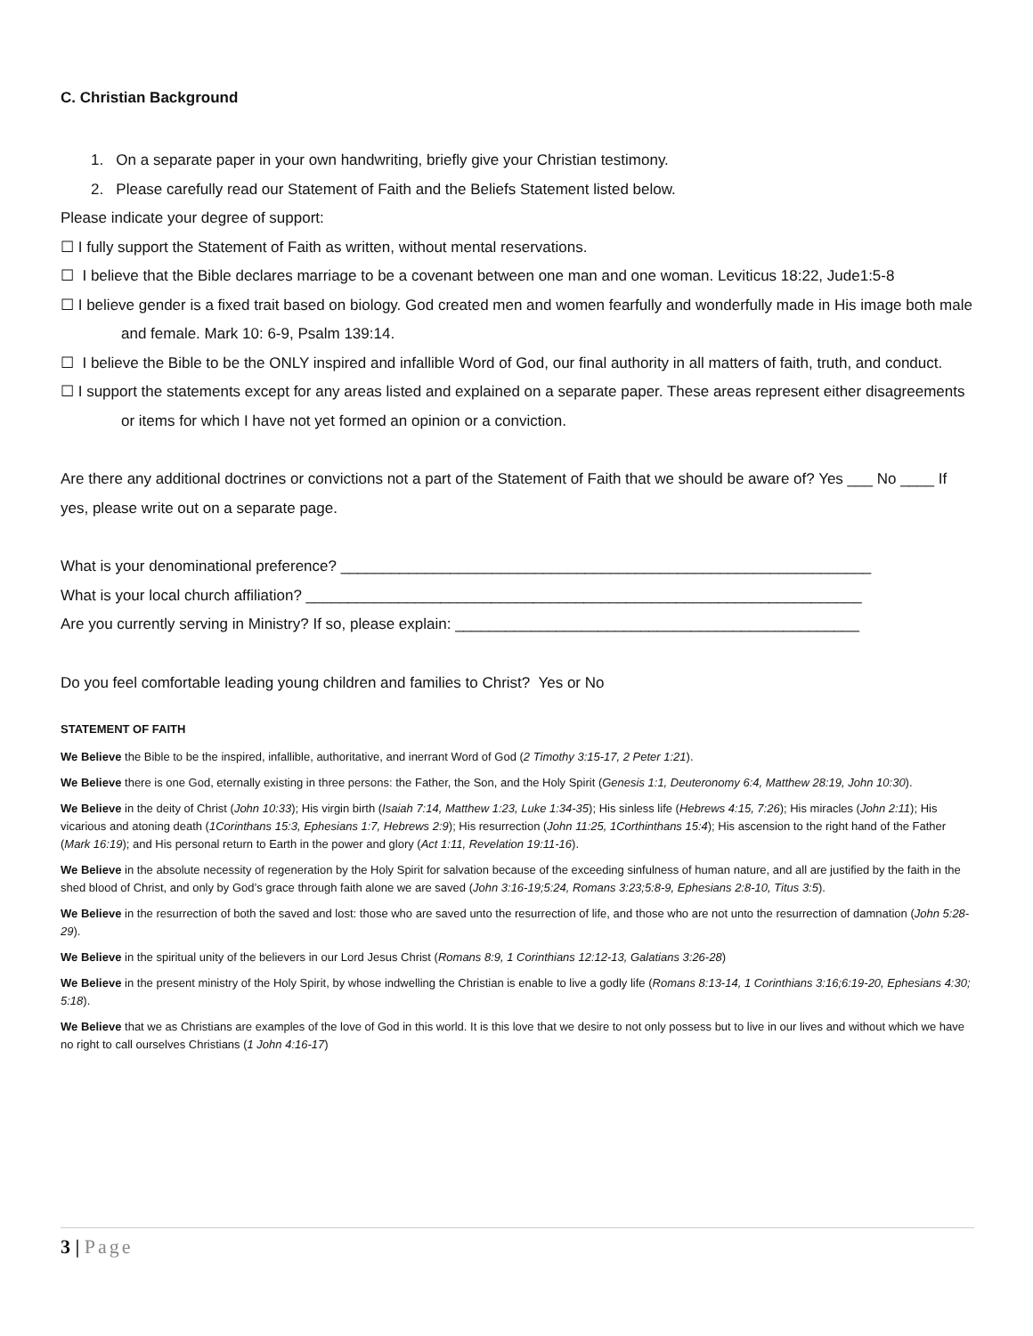C. Christian Background
1. On a separate paper in your own handwriting, briefly give your Christian testimony.
2. Please carefully read our Statement of Faith and the Beliefs Statement listed below.
Please indicate your degree of support:
☐ I fully support the Statement of Faith as written, without mental reservations.
☐ I believe that the Bible declares marriage to be a covenant between one man and one woman. Leviticus 18:22, Jude1:5-8
☐ I believe gender is a fixed trait based on biology. God created men and women fearfully and wonderfully made in His image both male and female. Mark 10: 6-9, Psalm 139:14.
☐ I believe the Bible to be the ONLY inspired and infallible Word of God, our final authority in all matters of faith, truth, and conduct.
☐ I support the statements except for any areas listed and explained on a separate paper. These areas represent either disagreements or items for which I have not yet formed an opinion or a conviction.
Are there any additional doctrines or convictions not a part of the Statement of Faith that we should be aware of? Yes ___ No ____ If yes, please write out on a separate page.
What is your denominational preference? _______________________________________________________________
What is your local church affiliation? __________________________________________________________________
Are you currently serving in Ministry? If so, please explain: ________________________________________________
Do you feel comfortable leading young children and families to Christ? Yes or No
STATEMENT OF FAITH
We Believe the Bible to be the inspired, infallible, authoritative, and inerrant Word of God (2 Timothy 3:15-17, 2 Peter 1:21).
We Believe there is one God, eternally existing in three persons: the Father, the Son, and the Holy Spirit (Genesis 1:1, Deuteronomy 6:4, Matthew 28:19, John 10:30).
We Believe in the deity of Christ (John 10:33); His virgin birth (Isaiah 7:14, Matthew 1:23, Luke 1:34-35); His sinless life (Hebrews 4:15, 7:26); His miracles (John 2:11); His vicarious and atoning death (1Corinthans 15:3, Ephesians 1:7, Hebrews 2:9); His resurrection (John 11:25, 1Corthinthans 15:4); His ascension to the right hand of the Father (Mark 16:19); and His personal return to Earth in the power and glory (Act 1:11, Revelation 19:11-16).
We Believe in the absolute necessity of regeneration by the Holy Spirit for salvation because of the exceeding sinfulness of human nature, and all are justified by the faith in the shed blood of Christ, and only by God’s grace through faith alone we are saved (John 3:16-19;5:24, Romans 3:23;5:8-9, Ephesians 2:8-10, Titus 3:5).
We Believe in the resurrection of both the saved and lost: those who are saved unto the resurrection of life, and those who are not unto the resurrection of damnation (John 5:28-29).
We Believe in the spiritual unity of the believers in our Lord Jesus Christ (Romans 8:9, 1 Corinthians 12:12-13, Galatians 3:26-28)
We Believe in the present ministry of the Holy Spirit, by whose indwelling the Christian is enable to live a godly life (Romans 8:13-14, 1 Corinthians 3:16;6:19-20, Ephesians 4:30; 5:18).
We Believe that we as Christians are examples of the love of God in this world. It is this love that we desire to not only possess but to live in our lives and without which we have no right to call ourselves Christians (1 John 4:16-17)
3 | Page